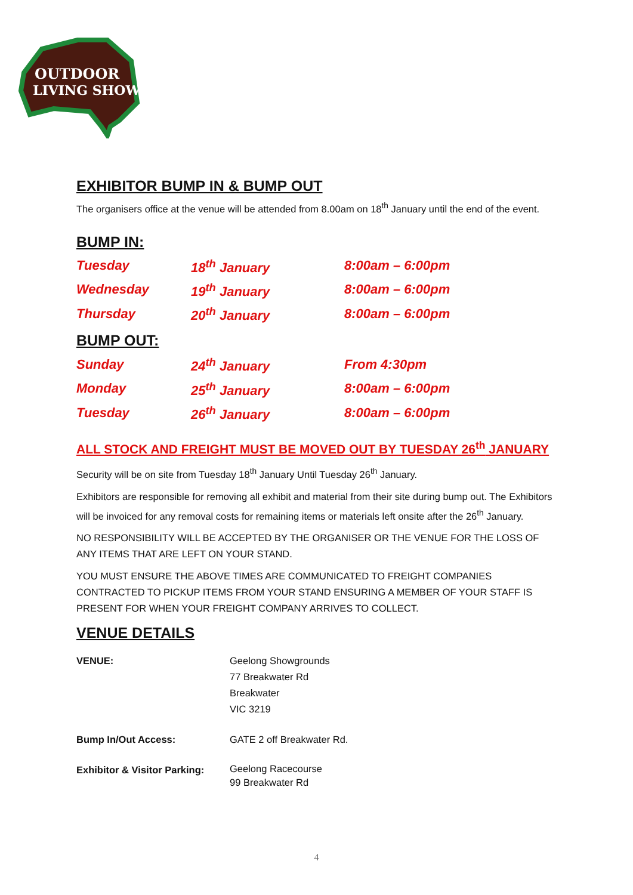OUTDOOR
LIVING SHOW
EXHIBITOR BUMP IN & BUMP OUT
The organisers office at the venue will be attended from 8.00am on 18<sup>th</sup> January until the end of the event.
BUMP IN:
| Tuesday | 18<sup>th</sup> January | 8:00am – 6:00pm |
| Wednesday | 19<sup>th</sup> January | 8:00am – 6:00pm |
| Thursday | 20<sup>th</sup> January | 8:00am – 6:00pm |
BUMP OUT:
| Sunday | 24<sup>th</sup> January | From 4:30pm |
| Monday | 25<sup>th</sup> January | 8:00am – 6:00pm |
| Tuesday | 26<sup>th</sup> January | 8:00am – 6:00pm |
ALL STOCK AND FREIGHT MUST BE MOVED OUT BY TUESDAY 26<sup>th</sup> JANUARY
Security will be on site from Tuesday 18<sup>th</sup> January Until Tuesday 26<sup>th</sup> January.
Exhibitors are responsible for removing all exhibit and material from their site during bump out. The Exhibitors will be invoiced for any removal costs for remaining items or materials left onsite after the 26<sup>th</sup> January.
NO RESPONSIBILITY WILL BE ACCEPTED BY THE ORGANISER OR THE VENUE FOR THE LOSS OF ANY ITEMS THAT ARE LEFT ON YOUR STAND.
YOU MUST ENSURE THE ABOVE TIMES ARE COMMUNICATED TO FREIGHT COMPANIES CONTRACTED TO PICKUP ITEMS FROM YOUR STAND ENSURING A MEMBER OF YOUR STAFF IS PRESENT FOR WHEN YOUR FREIGHT COMPANY ARRIVES TO COLLECT.
VENUE DETAILS
| VENUE: | Geelong Showgrounds 77 Breakwater Rd Breakwater VIC 3219 |
| Bump In/Out Access: | GATE 2 off Breakwater Rd. |
| Exhibitor & Visitor Parking: | Geelong Racecourse 99 Breakwater Rd |
4